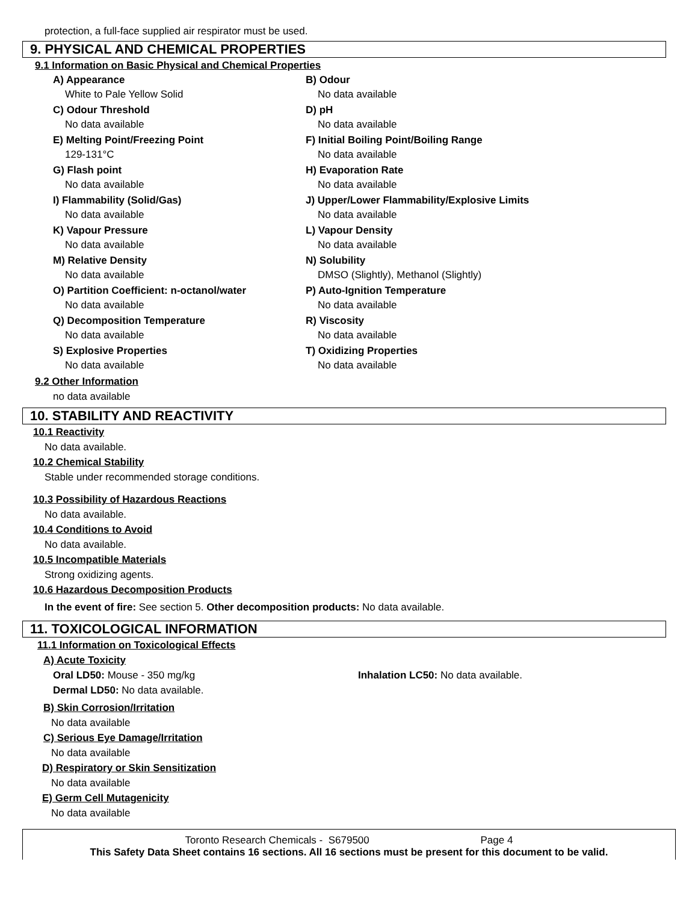protection, a full-face supplied air respirator must be used.
9. PHYSICAL AND CHEMICAL PROPERTIES
9.1 Information on Basic Physical and Chemical Properties
A) Appearance
White to Pale Yellow Solid
B) Odour
No data available
C) Odour Threshold
No data available
D) pH
No data available
E) Melting Point/Freezing Point
129-131°C
F) Initial Boiling Point/Boiling Range
No data available
G) Flash point
No data available
H) Evaporation Rate
No data available
I) Flammability (Solid/Gas)
No data available
J) Upper/Lower Flammability/Explosive Limits
No data available
K) Vapour Pressure
No data available
L) Vapour Density
No data available
M) Relative Density
No data available
N) Solubility
DMSO (Slightly), Methanol (Slightly)
O) Partition Coefficient: n-octanol/water
No data available
P) Auto-Ignition Temperature
No data available
Q) Decomposition Temperature
No data available
R) Viscosity
No data available
S) Explosive Properties
No data available
T) Oxidizing Properties
No data available
9.2 Other Information
no data available
10. STABILITY AND REACTIVITY
10.1 Reactivity
No data available.
10.2 Chemical Stability
Stable under recommended storage conditions.
10.3 Possibility of Hazardous Reactions
No data available.
10.4 Conditions to Avoid
No data available.
10.5 Incompatible Materials
Strong oxidizing agents.
10.6 Hazardous Decomposition Products
In the event of fire: See section 5. Other decomposition products: No data available.
11. TOXICOLOGICAL INFORMATION
11.1 Information on Toxicological Effects
A) Acute Toxicity
Oral LD50: Mouse - 350 mg/kg Inhalation LC50: No data available.
Dermal LD50: No data available.
B) Skin Corrosion/Irritation
No data available
C) Serious Eye Damage/Irritation
No data available
D) Respiratory or Skin Sensitization
No data available
E) Germ Cell Mutagenicity
No data available
Toronto Research Chemicals - S679500 Page 4
This Safety Data Sheet contains 16 sections. All 16 sections must be present for this document to be valid.